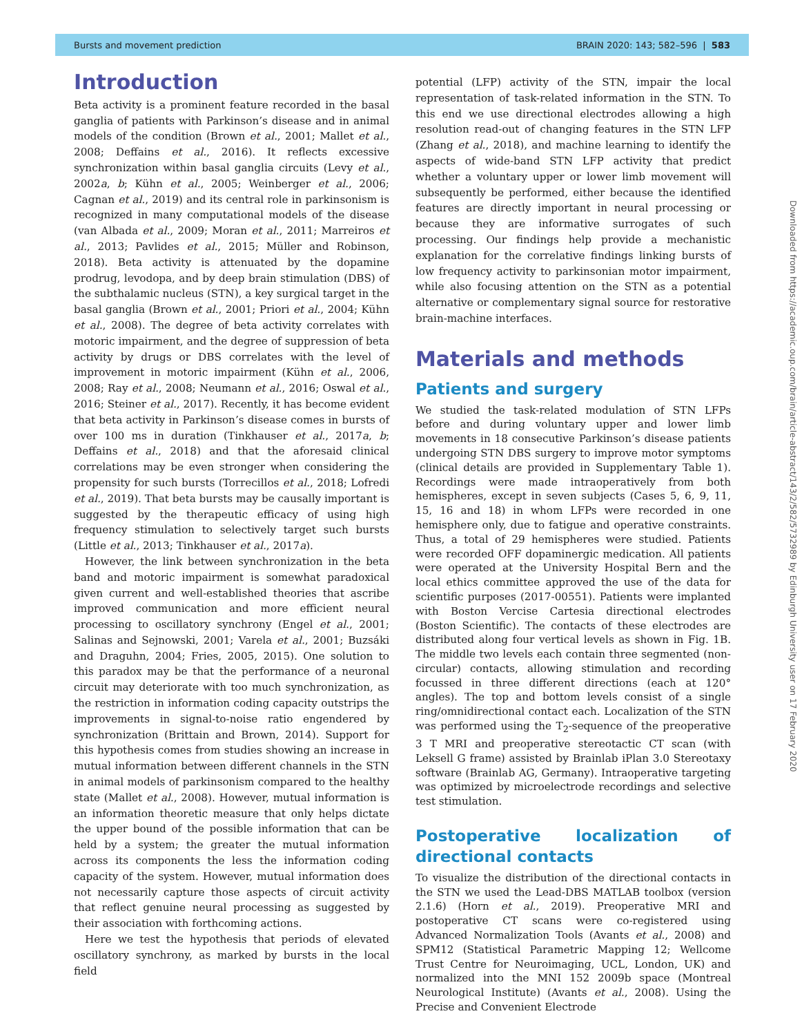Bursts and movement prediction BRAIN 2020: 143; 582–596 | 583
Introduction
Beta activity is a prominent feature recorded in the basal ganglia of patients with Parkinson’s disease and in animal models of the condition (Brown et al., 2001; Mallet et al., 2008; Deffains et al., 2016). It reflects excessive synchronization within basal ganglia circuits (Levy et al., 2002a, b; Kühn et al., 2005; Weinberger et al., 2006; Cagnan et al., 2019) and its central role in parkinsonism is recognized in many computational models of the disease (van Albada et al., 2009; Moran et al., 2011; Marreiros et al., 2013; Pavlides et al., 2015; Müller and Robinson, 2018). Beta activity is attenuated by the dopamine prodrug, levodopa, and by deep brain stimulation (DBS) of the subthalamic nucleus (STN), a key surgical target in the basal ganglia (Brown et al., 2001; Priori et al., 2004; Kühn et al., 2008). The degree of beta activity correlates with motoric impairment, and the degree of suppression of beta activity by drugs or DBS correlates with the level of improvement in motoric impairment (Kühn et al., 2006, 2008; Ray et al., 2008; Neumann et al., 2016; Oswal et al., 2016; Steiner et al., 2017). Recently, it has become evident that beta activity in Parkinson’s disease comes in bursts of over 100 ms in duration (Tinkhauser et al., 2017a, b; Deffains et al., 2018) and that the aforesaid clinical correlations may be even stronger when considering the propensity for such bursts (Torrecillos et al., 2018; Lofredi et al., 2019). That beta bursts may be causally important is suggested by the therapeutic efficacy of using high frequency stimulation to selectively target such bursts (Little et al., 2013; Tinkhauser et al., 2017a).
However, the link between synchronization in the beta band and motoric impairment is somewhat paradoxical given current and well-established theories that ascribe improved communication and more efficient neural processing to oscillatory synchrony (Engel et al., 2001; Salinas and Sejnowski, 2001; Varela et al., 2001; Buzsáki and Draguhn, 2004; Fries, 2005, 2015). One solution to this paradox may be that the performance of a neuronal circuit may deteriorate with too much synchronization, as the restriction in information coding capacity outstrips the improvements in signal-to-noise ratio engendered by synchronization (Brittain and Brown, 2014). Support for this hypothesis comes from studies showing an increase in mutual information between different channels in the STN in animal models of parkinsonism compared to the healthy state (Mallet et al., 2008). However, mutual information is an information theoretic measure that only helps dictate the upper bound of the possible information that can be held by a system; the greater the mutual information across its components the less the information coding capacity of the system. However, mutual information does not necessarily capture those aspects of circuit activity that reflect genuine neural processing as suggested by their association with forthcoming actions.
Here we test the hypothesis that periods of elevated oscillatory synchrony, as marked by bursts in the local field
potential (LFP) activity of the STN, impair the local representation of task-related information in the STN. To this end we use directional electrodes allowing a high resolution read-out of changing features in the STN LFP (Zhang et al., 2018), and machine learning to identify the aspects of wide-band STN LFP activity that predict whether a voluntary upper or lower limb movement will subsequently be performed, either because the identified features are directly important in neural processing or because they are informative surrogates of such processing. Our findings help provide a mechanistic explanation for the correlative findings linking bursts of low frequency activity to parkinsonian motor impairment, while also focusing attention on the STN as a potential alternative or complementary signal source for restorative brain-machine interfaces.
Materials and methods
Patients and surgery
We studied the task-related modulation of STN LFPs before and during voluntary upper and lower limb movements in 18 consecutive Parkinson’s disease patients undergoing STN DBS surgery to improve motor symptoms (clinical details are provided in Supplementary Table 1). Recordings were made intraoperatively from both hemispheres, except in seven subjects (Cases 5, 6, 9, 11, 15, 16 and 18) in whom LFPs were recorded in one hemisphere only, due to fatigue and operative constraints. Thus, a total of 29 hemispheres were studied. Patients were recorded OFF dopaminergic medication. All patients were operated at the University Hospital Bern and the local ethics committee approved the use of the data for scientific purposes (2017-00551). Patients were implanted with Boston Vercise Cartesia directional electrodes (Boston Scientific). The contacts of these electrodes are distributed along four vertical levels as shown in Fig. 1B. The middle two levels each contain three segmented (non-circular) contacts, allowing stimulation and recording focussed in three different directions (each at 120° angles). The top and bottom levels consist of a single ring/omnidirectional contact each. Localization of the STN was performed using the T<sub>2</sub>-sequence of the preoperative 3 T MRI and preoperative stereotactic CT scan (with Leksell G frame) assisted by Brainlab iPlan 3.0 Stereotaxy software (Brainlab AG, Germany). Intraoperative targeting was optimized by microelectrode recordings and selective test stimulation.
Postoperative localization of directional contacts
To visualize the distribution of the directional contacts in the STN we used the Lead-DBS MATLAB toolbox (version 2.1.6) (Horn et al., 2019). Preoperative MRI and postoperative CT scans were co-registered using Advanced Normalization Tools (Avants et al., 2008) and SPM12 (Statistical Parametric Mapping 12; Wellcome Trust Centre for Neuroimaging, UCL, London, UK) and normalized into the MNI 152 2009b space (Montreal Neurological Institute) (Avants et al., 2008). Using the Precise and Convenient Electrode
Downloaded from https://academic.oup.com/brain/article-abstract/143/2/582/5732989 by Edinburgh University user on 17 February 2020